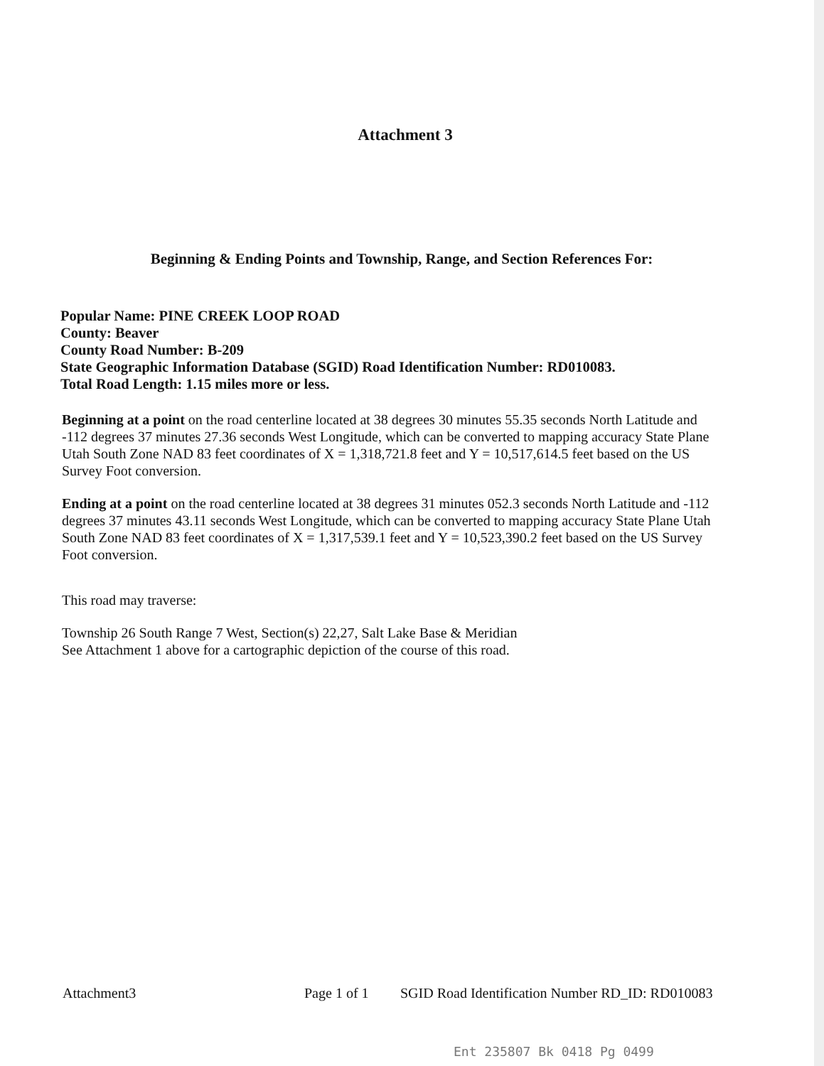Attachment 3
Beginning & Ending Points and Township, Range, and Section References For:
Popular Name: PINE CREEK LOOP ROAD
County: Beaver
County Road Number: B-209
State Geographic Information Database (SGID) Road Identification Number: RD010083.
Total Road Length: 1.15 miles more or less.
Beginning at a point on the road centerline located at 38 degrees 30 minutes 55.35 seconds North Latitude and -112 degrees 37 minutes 27.36 seconds West Longitude, which can be converted to mapping accuracy State Plane Utah South Zone NAD 83 feet coordinates of X = 1,318,721.8 feet and Y = 10,517,614.5 feet based on the US Survey Foot conversion.
Ending at a point on the road centerline located at 38 degrees 31 minutes 052.3 seconds North Latitude and -112 degrees 37 minutes 43.11 seconds West Longitude, which can be converted to mapping accuracy State Plane Utah South Zone NAD 83 feet coordinates of X = 1,317,539.1 feet and Y = 10,523,390.2 feet based on the US Survey Foot conversion.
This road may traverse:
Township 26 South Range 7 West, Section(s) 22,27, Salt Lake Base & Meridian
See Attachment 1 above for a cartographic depiction of the course of this road.
Attachment3 Page 1 of 1 SGID Road Identification Number RD_ID: RD010083
Ent 235807 Bk 0418 Pg 0499